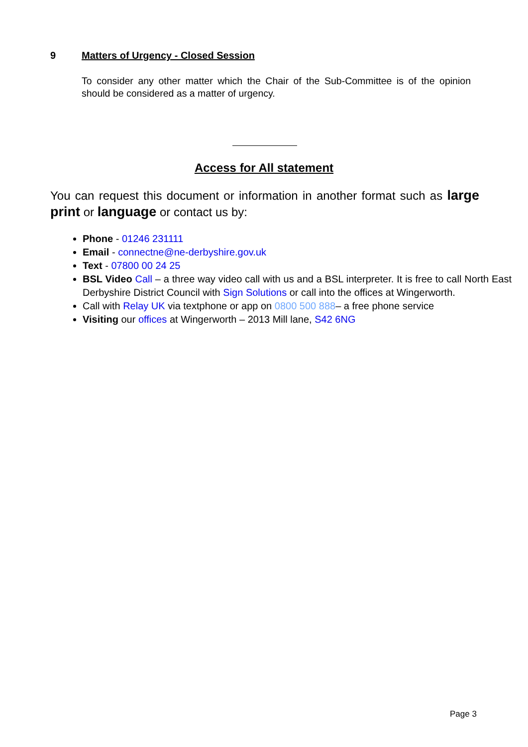9 Matters of Urgency - Closed Session
To consider any other matter which the Chair of the Sub-Committee is of the opinion should be considered as a matter of urgency.
Access for All statement
You can request this document or information in another format such as large print or language or contact us by:
Phone - 01246 231111
Email - connectne@ne-derbyshire.gov.uk
Text - 07800 00 24 25
BSL Video Call – a three way video call with us and a BSL interpreter. It is free to call North East Derbyshire District Council with Sign Solutions or call into the offices at Wingerworth.
Call with Relay UK via textphone or app on 0800 500 888– a free phone service
Visiting our offices at Wingerworth – 2013 Mill lane, S42 6NG
Page 3